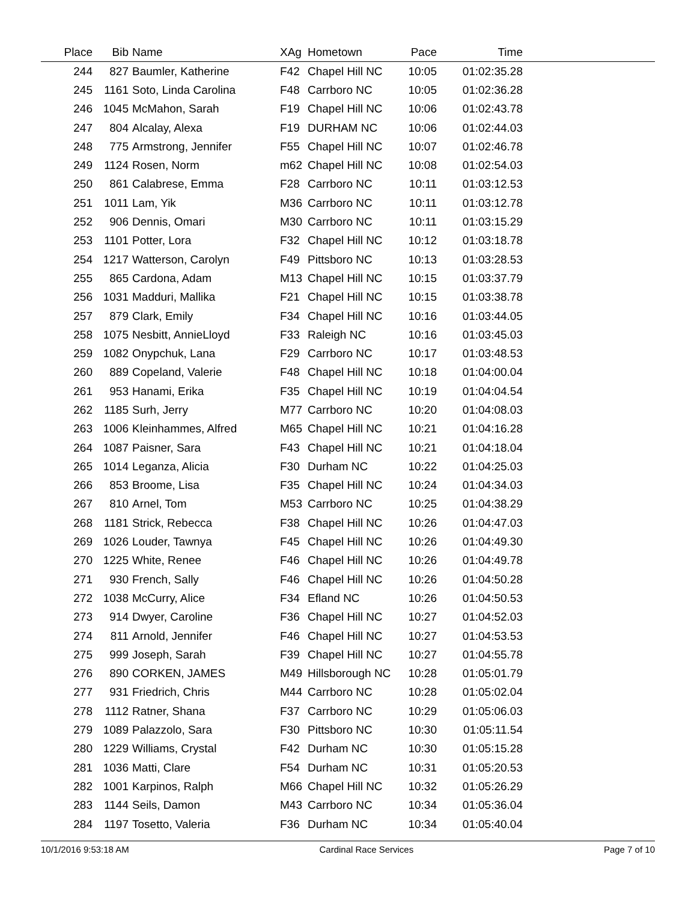| Place | Bib | Name | XAg | Hometown | Pace | Time | |
| --- | --- | --- | --- | --- | --- | --- | --- |
| 244 | 827 | Baumler, Katherine | F42 | Chapel Hill NC | 10:05 | 01:02:35.28 | |
| 245 | 1161 | Soto, Linda Carolina | F48 | Carrboro NC | 10:05 | 01:02:36.28 | |
| 246 | 1045 | McMahon, Sarah | F19 | Chapel Hill NC | 10:06 | 01:02:43.78 | |
| 247 | 804 | Alcalay, Alexa | F19 | DURHAM NC | 10:06 | 01:02:44.03 | |
| 248 | 775 | Armstrong, Jennifer | F55 | Chapel Hill NC | 10:07 | 01:02:46.78 | |
| 249 | 1124 | Rosen, Norm | m62 | Chapel Hill NC | 10:08 | 01:02:54.03 | |
| 250 | 861 | Calabrese, Emma | F28 | Carrboro NC | 10:11 | 01:03:12.53 | |
| 251 | 1011 | Lam, Yik | M36 | Carrboro NC | 10:11 | 01:03:12.78 | |
| 252 | 906 | Dennis, Omari | M30 | Carrboro NC | 10:11 | 01:03:15.29 | |
| 253 | 1101 | Potter, Lora | F32 | Chapel Hill NC | 10:12 | 01:03:18.78 | |
| 254 | 1217 | Watterson, Carolyn | F49 | Pittsboro NC | 10:13 | 01:03:28.53 | |
| 255 | 865 | Cardona, Adam | M13 | Chapel Hill NC | 10:15 | 01:03:37.79 | |
| 256 | 1031 | Madduri, Mallika | F21 | Chapel Hill NC | 10:15 | 01:03:38.78 | |
| 257 | 879 | Clark, Emily | F34 | Chapel Hill NC | 10:16 | 01:03:44.05 | |
| 258 | 1075 | Nesbitt, AnnieLloyd | F33 | Raleigh NC | 10:16 | 01:03:45.03 | |
| 259 | 1082 | Onypchuk, Lana | F29 | Carrboro NC | 10:17 | 01:03:48.53 | |
| 260 | 889 | Copeland, Valerie | F48 | Chapel Hill NC | 10:18 | 01:04:00.04 | |
| 261 | 953 | Hanami, Erika | F35 | Chapel Hill NC | 10:19 | 01:04:04.54 | |
| 262 | 1185 | Surh, Jerry | M77 | Carrboro NC | 10:20 | 01:04:08.03 | |
| 263 | 1006 | Kleinhammes, Alfred | M65 | Chapel Hill NC | 10:21 | 01:04:16.28 | |
| 264 | 1087 | Paisner, Sara | F43 | Chapel Hill NC | 10:21 | 01:04:18.04 | |
| 265 | 1014 | Leganza, Alicia | F30 | Durham NC | 10:22 | 01:04:25.03 | |
| 266 | 853 | Broome, Lisa | F35 | Chapel Hill NC | 10:24 | 01:04:34.03 | |
| 267 | 810 | Arnel, Tom | M53 | Carrboro NC | 10:25 | 01:04:38.29 | |
| 268 | 1181 | Strick, Rebecca | F38 | Chapel Hill NC | 10:26 | 01:04:47.03 | |
| 269 | 1026 | Louder, Tawnya | F45 | Chapel Hill NC | 10:26 | 01:04:49.30 | |
| 270 | 1225 | White, Renee | F46 | Chapel Hill NC | 10:26 | 01:04:49.78 | |
| 271 | 930 | French, Sally | F46 | Chapel Hill NC | 10:26 | 01:04:50.28 | |
| 272 | 1038 | McCurry, Alice | F34 | Efland NC | 10:26 | 01:04:50.53 | |
| 273 | 914 | Dwyer, Caroline | F36 | Chapel Hill NC | 10:27 | 01:04:52.03 | |
| 274 | 811 | Arnold, Jennifer | F46 | Chapel Hill NC | 10:27 | 01:04:53.53 | |
| 275 | 999 | Joseph, Sarah | F39 | Chapel Hill NC | 10:27 | 01:04:55.78 | |
| 276 | 890 | CORKEN, JAMES | M49 | Hillsborough NC | 10:28 | 01:05:01.79 | |
| 277 | 931 | Friedrich, Chris | M44 | Carrboro NC | 10:28 | 01:05:02.04 | |
| 278 | 1112 | Ratner, Shana | F37 | Carrboro NC | 10:29 | 01:05:06.03 | |
| 279 | 1089 | Palazzolo, Sara | F30 | Pittsboro NC | 10:30 | 01:05:11.54 | |
| 280 | 1229 | Williams, Crystal | F42 | Durham NC | 10:30 | 01:05:15.28 | |
| 281 | 1036 | Matti, Clare | F54 | Durham NC | 10:31 | 01:05:20.53 | |
| 282 | 1001 | Karpinos, Ralph | M66 | Chapel Hill NC | 10:32 | 01:05:26.29 | |
| 283 | 1144 | Seils, Damon | M43 | Carrboro NC | 10:34 | 01:05:36.04 | |
| 284 | 1197 | Tosetto, Valeria | F36 | Durham NC | 10:34 | 01:05:40.04 | |
10/1/2016 9:53:18 AM Cardinal Race Services Page 7 of 10